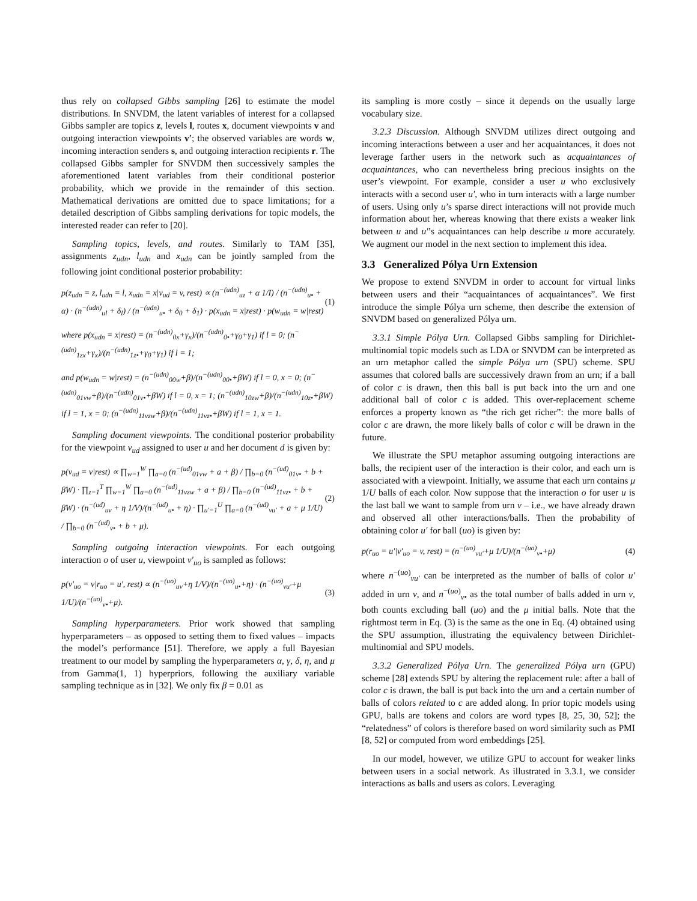thus rely on collapsed Gibbs sampling [26] to estimate the model distributions. In SNVDM, the latent variables of interest for a collapsed Gibbs sampler are topics z, levels l, routes x, document viewpoints v and outgoing interaction viewpoints v′; the observed variables are words w, incoming interaction senders s, and outgoing interaction recipients r. The collapsed Gibbs sampler for SNVDM then successively samples the aforementioned latent variables from their conditional posterior probability, which we provide in the remainder of this section. Mathematical derivations are omitted due to space limitations; for a detailed description of Gibbs sampling derivations for topic models, the interested reader can refer to [20].
Sampling topics, levels, and routes. Similarly to TAM [35], assignments z<sub>udn</sub>, l<sub>udn</sub> and x<sub>udn</sub> can be jointly sampled from the following joint conditional posterior probability:
p(z<sub>udn</sub> = z, l<sub>udn</sub> = l, x<sub>udn</sub> = x|v<sub>ud</sub> = v, rest) ∝ (n<sup>−(udn)</sup><sub>uz</sub> + α 1/I) / (n<sup>−(udn)</sup><sub>u•</sub> + α) · (n<sup>−(udn)</sup><sub>ul</sub> + δ<sub>l</sub>) / (n<sup>−(udn)</sup><sub>u•</sub> + δ<sub>0</sub> + δ<sub>1</sub>) · p(x<sub>udn</sub> = x|rest) · p(w<sub>udn</sub> = w|rest) (1)
where p(x<sub>udn</sub> = x|rest) = (n<sup>−(udn)</sup><sub>0x</sub>+γ<sub>x</sub>)/(n<sup>−(udn)</sup><sub>0•</sub>+γ<sub>0</sub>+γ<sub>1</sub>) if l = 0; (n<sup>−(udn)</sup><sub>1zx</sub>+γ<sub>x</sub>)/(n<sup>−(udn)</sup><sub>1z•</sub>+γ<sub>0</sub>+γ<sub>1</sub>) if l = 1;
and p(w<sub>udn</sub> = w|rest) = (n<sup>−(udn)</sup><sub>00w</sub>+β)/(n<sup>−(udn)</sup><sub>00•</sub>+βW) if l = 0, x = 0; (n<sup>−(udn)</sup><sub>01vw</sub>+β)/(n<sup>−(udn)</sup><sub>01v•</sub>+βW) if l = 0, x = 1; (n<sup>−(udn)</sup><sub>10zw</sub>+β)/(n<sup>−(udn)</sup><sub>10z•</sub>+βW) if l = 1, x = 0; (n<sup>−(udn)</sup><sub>11vzw</sub>+β)/(n<sup>−(udn)</sup><sub>11vz•</sub>+βW) if l = 1, x = 1.
Sampling document viewpoints. The conditional posterior probability for the viewpoint v<sub>ud</sub> assigned to user u and her document d is given by:
p(v<sub>ud</sub> = v|rest) ∝ ∏<sub>w=1</sub><sup>W</sup> ∏<sub>a=0</sub> (n<sup>−(ud)</sup><sub>01vw</sub> + a + β) / ∏<sub>b=0</sub> (n<sup>−(ud)</sup><sub>01v•</sub> + b + βW) · ∏<sub>z=1</sub><sup>T</sup> ∏<sub>w=1</sub><sup>W</sup> ∏<sub>a=0</sub> (n<sup>−(ud)</sup><sub>11vzw</sub> + a + β) / ∏<sub>b=0</sub> (n<sup>−(ud)</sup><sub>11vz•</sub> + b + βW) · (n<sup>−(ud)</sup><sub>uv</sub> + η 1/V)/(n<sup>−(ud)</sup><sub>u•</sub> + η) · ∏<sub>u′=1</sub><sup>U</sup> ∏<sub>a=0</sub> (n<sup>−(ud)</sup><sub>vu′</sub> + a + μ 1/U) / ∏<sub>b=0</sub> (n<sup>−(ud)</sup><sub>v•</sub> + b + μ). (2)
Sampling outgoing interaction viewpoints. For each outgoing interaction o of user u, viewpoint v′<sub>uo</sub> is sampled as follows:
p(v′<sub>uo</sub> = v|r<sub>uo</sub> = u′, rest) ∝ (n<sup>−(uo)</sup><sub>uv</sub>+η 1/V)/(n<sup>−(uo)</sup><sub>u•</sub>+η) · (n<sup>−(uo)</sup><sub>vu′</sub>+μ 1/U)/(n<sup>−(uo)</sup><sub>v•</sub>+μ). (3)
Sampling hyperparameters. Prior work showed that sampling hyperparameters – as opposed to setting them to fixed values – impacts the model’s performance [51]. Therefore, we apply a full Bayesian treatment to our model by sampling the hyperparameters α, γ, δ, η, and μ from Gamma(1, 1) hyperpriors, following the auxiliary variable sampling technique as in [32]. We only fix β = 0.01 as
its sampling is more costly – since it depends on the usually large vocabulary size.
3.2.3 Discussion. Although SNVDM utilizes direct outgoing and incoming interactions between a user and her acquaintances, it does not leverage farther users in the network such as acquaintances of acquaintances, who can nevertheless bring precious insights on the user’s viewpoint. For example, consider a user u who exclusively interacts with a second user u′, who in turn interacts with a large number of users. Using only u’s sparse direct interactions will not provide much information about her, whereas knowing that there exists a weaker link between u and u′’s acquaintances can help describe u more accurately. We augment our model in the next section to implement this idea.
3.3 Generalized Pólya Urn Extension
We propose to extend SNVDM in order to account for virtual links between users and their “acquaintances of acquaintances”. We first introduce the simple Pólya urn scheme, then describe the extension of SNVDM based on generalized Pólya urn.
3.3.1 Simple Pólya Urn. Collapsed Gibbs sampling for Dirichlet-multinomial topic models such as LDA or SNVDM can be interpreted as an urn metaphor called the simple Pólya urn (SPU) scheme. SPU assumes that colored balls are successively drawn from an urn; if a ball of color c is drawn, then this ball is put back into the urn and one additional ball of color c is added. This over-replacement scheme enforces a property known as “the rich get richer”: the more balls of color c are drawn, the more likely balls of color c will be drawn in the future.
We illustrate the SPU metaphor assuming outgoing interactions are balls, the recipient user of the interaction is their color, and each urn is associated with a viewpoint. Initially, we assume that each urn contains μ 1/U balls of each color. Now suppose that the interaction o for user u is the last ball we want to sample from urn v – i.e., we have already drawn and observed all other interactions/balls. Then the probability of obtaining color u′ for ball (uo) is given by:
p(r<sub>uo</sub> = u′|v′<sub>uo</sub> = v, rest) = (n<sup>−(uo)</sup><sub>vu′</sub>+μ 1/U)/(n<sup>−(uo)</sup><sub>v•</sub>+μ) (4)
where n<sup>−(uo)</sup><sub>vu′</sub> can be interpreted as the number of balls of color u′ added in urn v, and n<sup>−(uo)</sup><sub>v•</sub> as the total number of balls added in urn v, both counts excluding ball (uo) and the μ initial balls. Note that the rightmost term in Eq. (3) is the same as the one in Eq. (4) obtained using the SPU assumption, illustrating the equivalency between Dirichlet-multinomial and SPU models.
3.3.2 Generalized Pólya Urn. The generalized Pólya urn (GPU) scheme [28] extends SPU by altering the replacement rule: after a ball of color c is drawn, the ball is put back into the urn and a certain number of balls of colors related to c are added along. In prior topic models using GPU, balls are tokens and colors are word types [8, 25, 30, 52]; the “relatedness” of colors is therefore based on word similarity such as PMI [8, 52] or computed from word embeddings [25].
In our model, however, we utilize GPU to account for weaker links between users in a social network. As illustrated in 3.3.1, we consider interactions as balls and users as colors. Leveraging